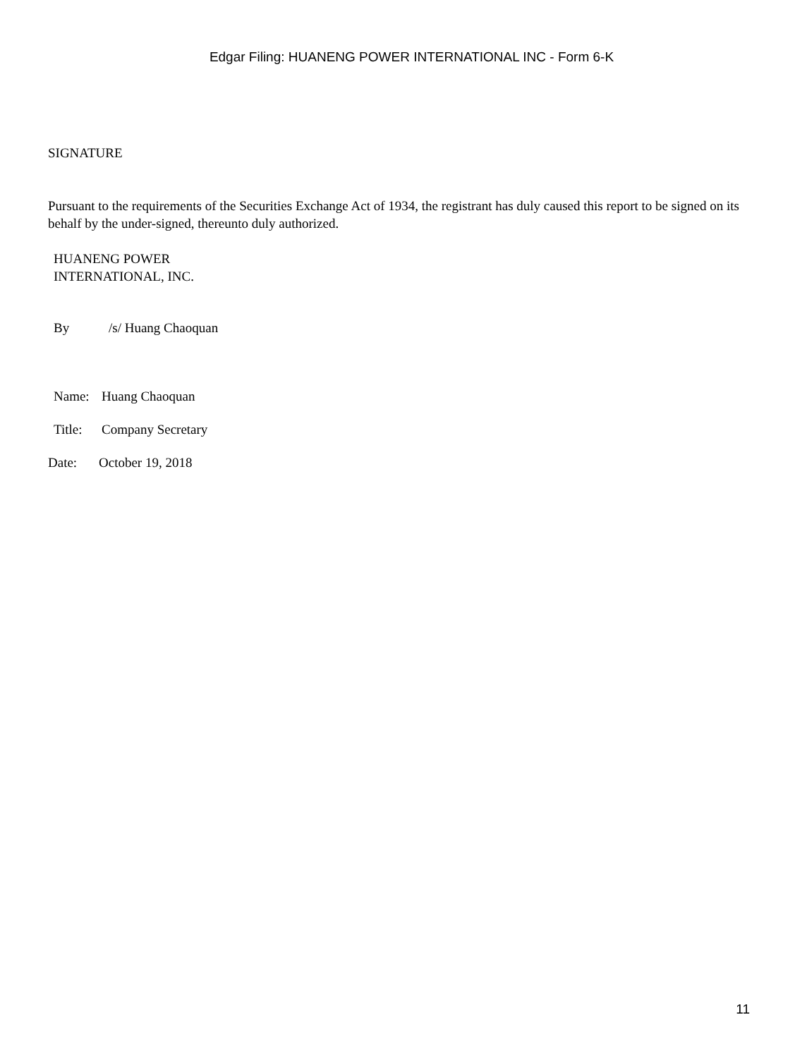Edgar Filing: HUANENG POWER INTERNATIONAL INC - Form 6-K
SIGNATURE
Pursuant to the requirements of the Securities Exchange Act of 1934, the registrant has duly caused this report to be signed on its behalf by the under-signed, thereunto duly authorized.
HUANENG POWER
INTERNATIONAL, INC.
By /s/ Huang Chaoquan
Name: Huang Chaoquan
Title: Company Secretary
Date: October 19, 2018
11